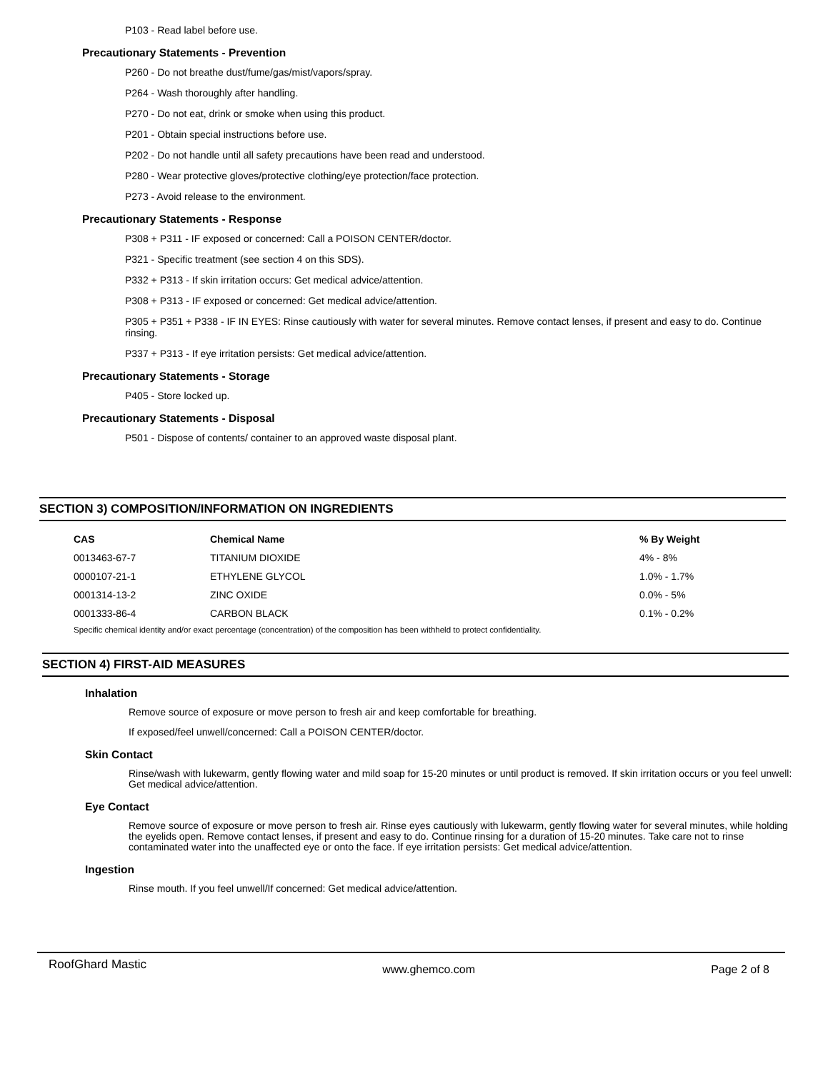P103 - Read label before use.
Precautionary Statements - Prevention
P260 - Do not breathe dust/fume/gas/mist/vapors/spray.
P264 - Wash thoroughly after handling.
P270 - Do not eat, drink or smoke when using this product.
P201 - Obtain special instructions before use.
P202 - Do not handle until all safety precautions have been read and understood.
P280 - Wear protective gloves/protective clothing/eye protection/face protection.
P273 - Avoid release to the environment.
Precautionary Statements - Response
P308 + P311 - IF exposed or concerned: Call a POISON CENTER/doctor.
P321 - Specific treatment (see section 4 on this SDS).
P332 + P313 - If skin irritation occurs: Get medical advice/attention.
P308 + P313 - IF exposed or concerned: Get medical advice/attention.
P305 + P351 + P338 - IF IN EYES: Rinse cautiously with water for several minutes. Remove contact lenses, if present and easy to do. Continue rinsing.
P337 + P313 - If eye irritation persists: Get medical advice/attention.
Precautionary Statements - Storage
P405 - Store locked up.
Precautionary Statements - Disposal
P501 - Dispose of contents/ container to an approved waste disposal plant.
SECTION 3) COMPOSITION/INFORMATION ON INGREDIENTS
| CAS | Chemical Name | % By Weight |
| --- | --- | --- |
| 0013463-67-7 | TITANIUM DIOXIDE | 4% - 8% |
| 0000107-21-1 | ETHYLENE GLYCOL | 1.0% - 1.7% |
| 0001314-13-2 | ZINC OXIDE | 0.0% - 5% |
| 0001333-86-4 | CARBON BLACK | 0.1% - 0.2% |
Specific chemical identity and/or exact percentage (concentration) of the composition has been withheld to protect confidentiality.
SECTION 4) FIRST-AID MEASURES
Inhalation
Remove source of exposure or move person to fresh air and keep comfortable for breathing.
If exposed/feel unwell/concerned: Call a POISON CENTER/doctor.
Skin Contact
Rinse/wash with lukewarm, gently flowing water and mild soap for 15-20 minutes or until product is removed. If skin irritation occurs or you feel unwell: Get medical advice/attention.
Eye Contact
Remove source of exposure or move person to fresh air. Rinse eyes cautiously with lukewarm, gently flowing water for several minutes, while holding the eyelids open. Remove contact lenses, if present and easy to do. Continue rinsing for a duration of 15-20 minutes. Take care not to rinse contaminated water into the unaffected eye or onto the face. If eye irritation persists: Get medical advice/attention.
Ingestion
Rinse mouth. If you feel unwell/If concerned: Get medical advice/attention.
RoofGhard Mastic www.ghemco.com Page 2 of 8